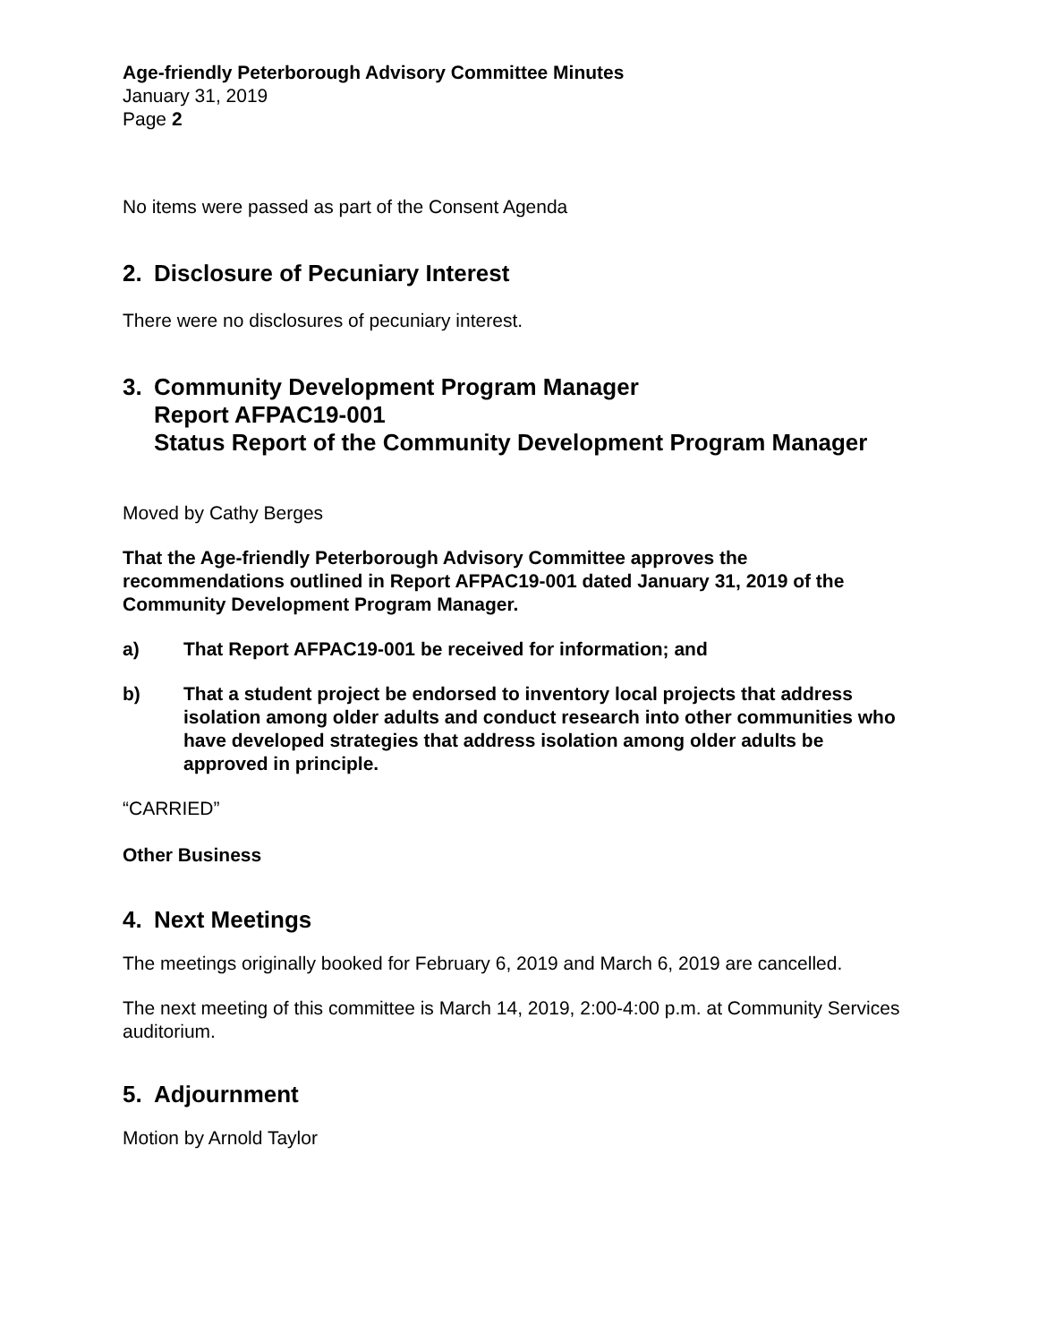Age-friendly Peterborough Advisory Committee Minutes
January 31, 2019
Page 2
No items were passed as part of the Consent Agenda
2. Disclosure of Pecuniary Interest
There were no disclosures of pecuniary interest.
3. Community Development Program Manager
Report AFPAC19-001
Status Report of the Community Development Program Manager
Moved by Cathy Berges
That the Age-friendly Peterborough Advisory Committee approves the recommendations outlined in Report AFPAC19-001 dated January 31, 2019 of the Community Development Program Manager.
a) That Report AFPAC19-001 be received for information; and
b) That a student project be endorsed to inventory local projects that address isolation among older adults and conduct research into other communities who have developed strategies that address isolation among older adults be approved in principle.
“CARRIED”
Other Business
4. Next Meetings
The meetings originally booked for February 6, 2019 and March 6, 2019 are cancelled.
The next meeting of this committee is March 14, 2019, 2:00-4:00 p.m. at Community Services auditorium.
5. Adjournment
Motion by Arnold Taylor